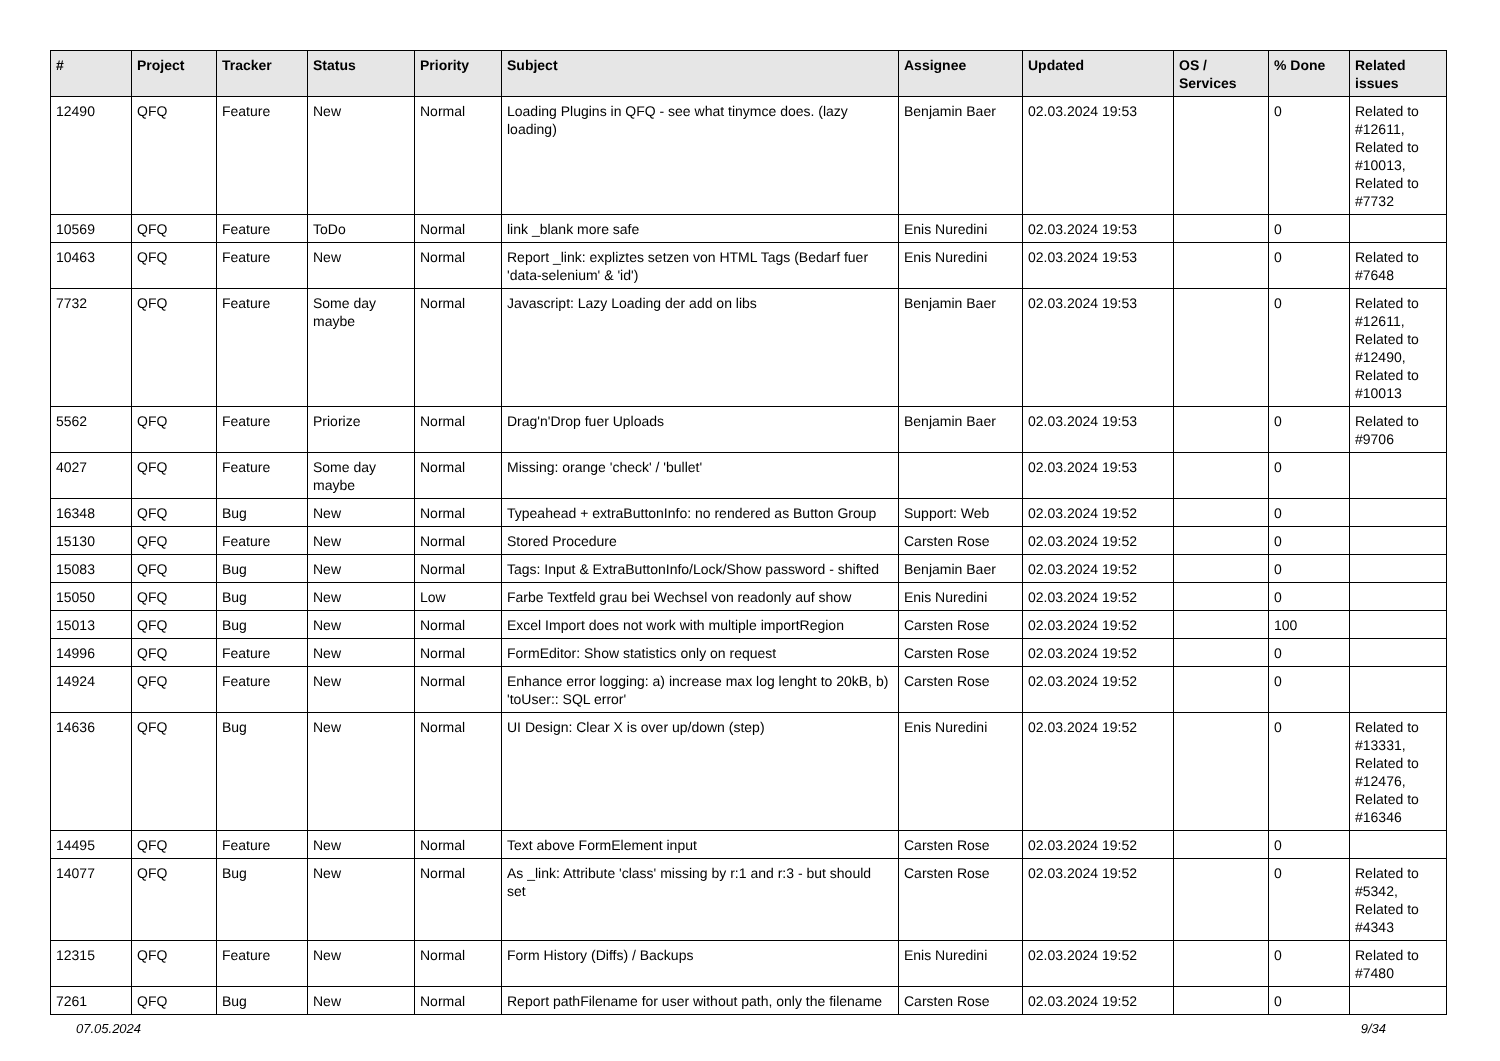| # | Project | Tracker | Status | Priority | Subject | Assignee | Updated | OS / Services | % Done | Related issues |
| --- | --- | --- | --- | --- | --- | --- | --- | --- | --- | --- |
| 12490 | QFQ | Feature | New | Normal | Loading Plugins in QFQ - see what tinymce does. (lazy loading) | Benjamin Baer | 02.03.2024 19:53 | | 0 | Related to #12611, Related to #10013, Related to #7732 |
| 10569 | QFQ | Feature | ToDo | Normal | link _blank more safe | Enis Nuredini | 02.03.2024 19:53 | | 0 | |
| 10463 | QFQ | Feature | New | Normal | Report _link: expliztes setzen von HTML Tags (Bedarf fuer 'data-selenium' & 'id') | Enis Nuredini | 02.03.2024 19:53 | | 0 | Related to #7648 |
| 7732 | QFQ | Feature | Some day maybe | Normal | Javascript: Lazy Loading der add on libs | Benjamin Baer | 02.03.2024 19:53 | | 0 | Related to #12611, Related to #12490, Related to #10013 |
| 5562 | QFQ | Feature | Priorize | Normal | Drag'n'Drop fuer Uploads | Benjamin Baer | 02.03.2024 19:53 | | 0 | Related to #9706 |
| 4027 | QFQ | Feature | Some day maybe | Normal | Missing: orange 'check' / 'bullet' | | 02.03.2024 19:53 | | 0 | |
| 16348 | QFQ | Bug | New | Normal | Typeahead + extraButtonInfo: no rendered as Button Group | Support: Web | 02.03.2024 19:52 | | 0 | |
| 15130 | QFQ | Feature | New | Normal | Stored Procedure | Carsten Rose | 02.03.2024 19:52 | | 0 | |
| 15083 | QFQ | Bug | New | Normal | Tags: Input & ExtraButtonInfo/Lock/Show password - shifted | Benjamin Baer | 02.03.2024 19:52 | | 0 | |
| 15050 | QFQ | Bug | New | Low | Farbe Textfeld grau bei Wechsel von readonly auf show | Enis Nuredini | 02.03.2024 19:52 | | 0 | |
| 15013 | QFQ | Bug | New | Normal | Excel Import does not work with multiple importRegion | Carsten Rose | 02.03.2024 19:52 | | 100 | |
| 14996 | QFQ | Feature | New | Normal | FormEditor: Show statistics only on request | Carsten Rose | 02.03.2024 19:52 | | 0 | |
| 14924 | QFQ | Feature | New | Normal | Enhance error logging: a) increase max log lenght to 20kB, b) 'toUser:: SQL error' | Carsten Rose | 02.03.2024 19:52 | | 0 | |
| 14636 | QFQ | Bug | New | Normal | UI Design: Clear X is over up/down (step) | Enis Nuredini | 02.03.2024 19:52 | | 0 | Related to #13331, Related to #12476, Related to #16346 |
| 14495 | QFQ | Feature | New | Normal | Text above FormElement input | Carsten Rose | 02.03.2024 19:52 | | 0 | |
| 14077 | QFQ | Bug | New | Normal | As _link: Attribute 'class' missing by r:1 and r:3 - but should set | Carsten Rose | 02.03.2024 19:52 | | 0 | Related to #5342, Related to #4343 |
| 12315 | QFQ | Feature | New | Normal | Form History (Diffs) / Backups | Enis Nuredini | 02.03.2024 19:52 | | 0 | Related to #7480 |
| 7261 | QFQ | Bug | New | Normal | Report pathFilename for user without path, only the filename | Carsten Rose | 02.03.2024 19:52 | | 0 | |
07.05.2024 9/34